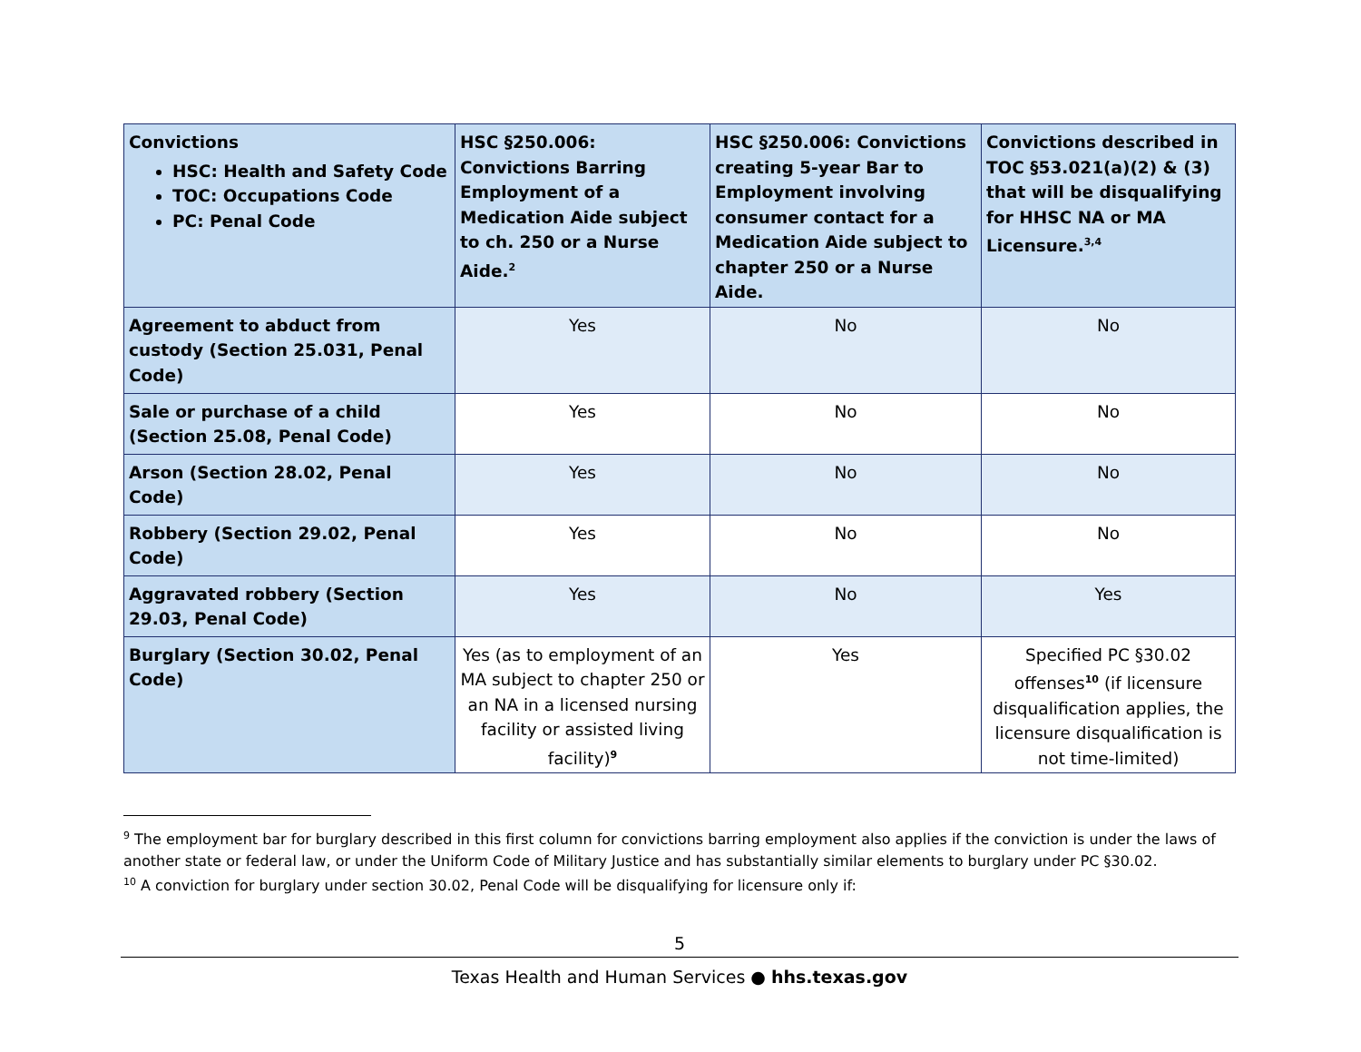| Convictions HSC: Health and Safety Code TOC: Occupations Code PC: Penal Code | HSC §250.006: Convictions Barring Employment of a Medication Aide subject to ch. 250 or a Nurse Aide.<sup>2</sup> | HSC §250.006: Convictions creating 5-year Bar to Employment involving consumer contact for a Medication Aide subject to chapter 250 or a Nurse Aide. | Convictions described in TOC §53.021(a)(2) & (3) that will be disqualifying for HHSC NA or MA Licensure.<sup>3,4</sup> |
| --- | --- | --- | --- |
| Agreement to abduct from custody (Section 25.031, Penal Code) | Yes | No | No |
| Sale or purchase of a child (Section 25.08, Penal Code) | Yes | No | No |
| Arson (Section 28.02, Penal Code) | Yes | No | No |
| Robbery (Section 29.02, Penal Code) | Yes | No | No |
| Aggravated robbery (Section 29.03, Penal Code) | Yes | No | Yes |
| Burglary (Section 30.02, Penal Code) | Yes (as to employment of an MA subject to chapter 250 or an NA in a licensed nursing facility or assisted living facility)<sup>9</sup> | Yes | Specified PC §30.02 offenses<sup>10</sup> (if licensure disqualification applies, the licensure disqualification is not time-limited) |
<sup>9</sup> The employment bar for burglary described in this first column for convictions barring employment also applies if the conviction is under the laws of another state or federal law, or under the Uniform Code of Military Justice and has substantially similar elements to burglary under PC §30.02.
<sup>10</sup> A conviction for burglary under section 30.02, Penal Code will be disqualifying for licensure only if:
5
Texas Health and Human Services ● hhs.texas.gov